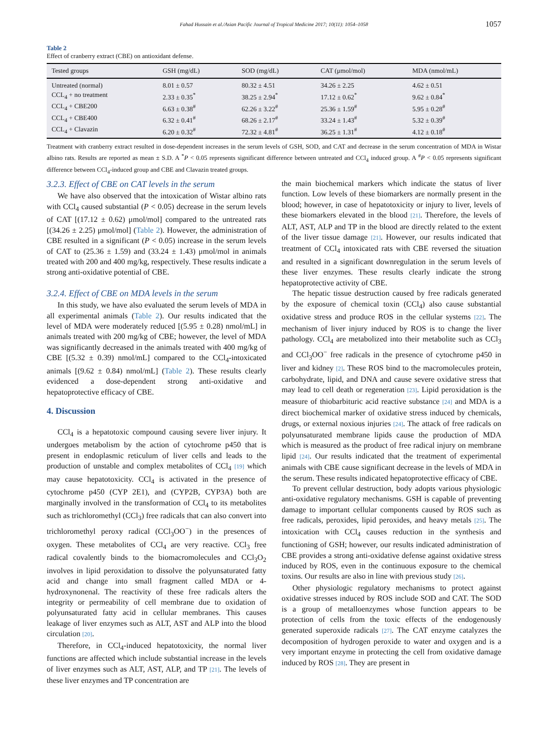Fahad Hussain et al./Asian Pacific Journal of Tropical Medicine 2017; 10(11): 1054–1058 1057
Table 2
Effect of cranberry extract (CBE) on antioxidant defense.
| Tested groups | GSH (mg/dL) | SOD (mg/dL) | CAT (μmol/mol) | MDA (nmol/mL) |
| --- | --- | --- | --- | --- |
| Untreated (normal) | 8.01 ± 0.57 | 80.32 ± 4.51 | 34.26 ± 2.25 | 4.62 ± 0.51 |
| CCL<sub>4</sub> + no treatment | 2.33 ± 0.35<sup>*</sup> | 38.25 ± 2.94<sup>*</sup> | 17.12 ± 0.62<sup>*</sup> | 9.62 ± 0.84<sup>*</sup> |
| CCL<sub>4</sub> + CBE200 | 6.63 ± 0.38<sup>#</sup> | 62.26 ± 3.22<sup>#</sup> | 25.36 ± 1.59<sup>#</sup> | 5.95 ± 0.28<sup>#</sup> |
| CCL<sub>4</sub> + CBE400 | 6.32 ± 0.41<sup>#</sup> | 68.26 ± 2.17<sup>#</sup> | 33.24 ± 1.43<sup>#</sup> | 5.32 ± 0.39<sup>#</sup> |
| CCL<sub>4</sub> + Clavazin | 6.20 ± 0.32<sup>#</sup> | 72.32 ± 4.81<sup>#</sup> | 36.25 ± 1.31<sup>#</sup> | 4.12 ± 0.18<sup>#</sup> |
Treatment with cranberry extract resulted in dose-dependent increases in the serum levels of GSH, SOD, and CAT and decrease in the serum concentration of MDA in Wistar albino rats. Results are reported as mean ± S.D. A <sup>*</sup>P < 0.05 represents significant difference between untreated and CCl<sub>4</sub> induced group. A <sup>#</sup>P < 0.05 represents significant difference between CCl<sub>4</sub>-induced group and CBE and Clavazin treated groups.
3.2.3. Effect of CBE on CAT levels in the serum
We have also observed that the intoxication of Wistar albino rats with CCl<sub>4</sub> caused substantial (P < 0.05) decrease in the serum levels of CAT [(17.12 ± 0.62) μmol/mol] compared to the untreated rats [(34.26 ± 2.25) μmol/mol] (Table 2). However, the administration of CBE resulted in a significant (P < 0.05) increase in the serum levels of CAT to (25.36 ± 1.59) and (33.24 ± 1.43) μmol/mol in animals treated with 200 and 400 mg/kg, respectively. These results indicate a strong anti-oxidative potential of CBE.
3.2.4. Effect of CBE on MDA levels in the serum
In this study, we have also evaluated the serum levels of MDA in all experimental animals (Table 2). Our results indicated that the level of MDA were moderately reduced [(5.95 ± 0.28) nmol/mL] in animals treated with 200 mg/kg of CBE; however, the level of MDA was significantly decreased in the animals treated with 400 mg/kg of CBE [(5.32 ± 0.39) nmol/mL] compared to the CCl<sub>4</sub>-intoxicated animals [(9.62 ± 0.84) nmol/mL] (Table 2). These results clearly evidenced a dose-dependent strong anti-oxidative and hepatoprotective efficacy of CBE.
4. Discussion
CCl<sub>4</sub> is a hepatotoxic compound causing severe liver injury. It undergoes metabolism by the action of cytochrome p450 that is present in endoplasmic reticulum of liver cells and leads to the production of unstable and complex metabolites of CCl<sub>4</sub> [19] which may cause hepatotoxicity. CCl<sub>4</sub> is activated in the presence of cytochrome p450 (CYP 2E1), and (CYP2B, CYP3A) both are marginally involved in the transformation of CCl<sub>4</sub> to its metabolites such as trichloromethyl (CCl<sub>3</sub>) free radicals that can also convert into trichloromethyl peroxy radical (CCl<sub>3</sub>OO<sup>−</sup>) in the presences of oxygen. These metabolites of CCl<sub>4</sub> are very reactive. CCl<sub>3</sub> free radical covalently binds to the biomacromolecules and CCl<sub>3</sub>O<sub>2</sub> involves in lipid peroxidation to dissolve the polyunsaturated fatty acid and change into small fragment called MDA or 4-hydroxynonenal. The reactivity of these free radicals alters the integrity or permeability of cell membrane due to oxidation of polyunsaturated fatty acid in cellular membranes. This causes leakage of liver enzymes such as ALT, AST and ALP into the blood circulation [20].
Therefore, in CCl<sub>4</sub>-induced hepatotoxicity, the normal liver functions are affected which include substantial increase in the levels of liver enzymes such as ALT, AST, ALP, and TP [21]. The levels of these liver enzymes and TP concentration are
the main biochemical markers which indicate the status of liver function. Low levels of these biomarkers are normally present in the blood; however, in case of hepatotoxicity or injury to liver, levels of these biomarkers elevated in the blood [21]. Therefore, the levels of ALT, AST, ALP and TP in the blood are directly related to the extent of the liver tissue damage [21]. However, our results indicated that treatment of CCl<sub>4</sub> intoxicated rats with CBE reversed the situation and resulted in a significant downregulation in the serum levels of these liver enzymes. These results clearly indicate the strong hepatoprotective activity of CBE.
The hepatic tissue destruction caused by free radicals generated by the exposure of chemical toxin (CCl<sub>4</sub>) also cause substantial oxidative stress and produce ROS in the cellular systems [22]. The mechanism of liver injury induced by ROS is to change the liver pathology. CCl<sub>4</sub> are metabolized into their metabolite such as CCl<sub>3</sub> and CCl<sub>3</sub>OO<sup>−</sup> free radicals in the presence of cytochrome p450 in liver and kidney [2]. These ROS bind to the macromolecules protein, carbohydrate, lipid, and DNA and cause severe oxidative stress that may lead to cell death or regeneration [23]. Lipid peroxidation is the measure of thiobarbituric acid reactive substance [24] and MDA is a direct biochemical marker of oxidative stress induced by chemicals, drugs, or external noxious injuries [24]. The attack of free radicals on polyunsaturated membrane lipids cause the production of MDA which is measured as the product of free radical injury on membrane lipid [24]. Our results indicated that the treatment of experimental animals with CBE cause significant decrease in the levels of MDA in the serum. These results indicated hepatoprotective efficacy of CBE.
To prevent cellular destruction, body adopts various physiologic anti-oxidative regulatory mechanisms. GSH is capable of preventing damage to important cellular components caused by ROS such as free radicals, peroxides, lipid peroxides, and heavy metals [25]. The intoxication with CCl<sub>4</sub> causes reduction in the synthesis and functioning of GSH; however, our results indicated administration of CBE provides a strong anti-oxidative defense against oxidative stress induced by ROS, even in the continuous exposure to the chemical toxins. Our results are also in line with previous study [26].
Other physiologic regulatory mechanisms to protect against oxidative stresses induced by ROS include SOD and CAT. The SOD is a group of metalloenzymes whose function appears to be protection of cells from the toxic effects of the endogenously generated superoxide radicals [27]. The CAT enzyme catalyzes the decomposition of hydrogen peroxide to water and oxygen and is a very important enzyme in protecting the cell from oxidative damage induced by ROS [28]. They are present in